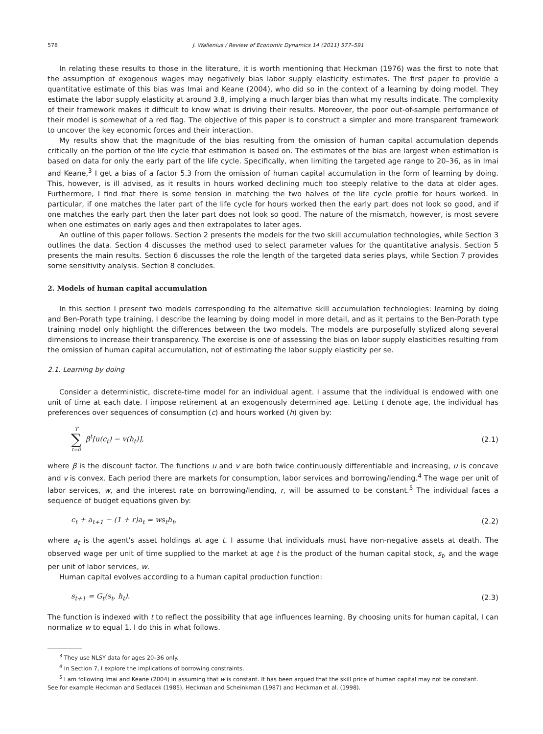578 J. Wallenius / Review of Economic Dynamics 14 (2011) 577–591
In relating these results to those in the literature, it is worth mentioning that Heckman (1976) was the first to note that the assumption of exogenous wages may negatively bias labor supply elasticity estimates. The first paper to provide a quantitative estimate of this bias was Imai and Keane (2004), who did so in the context of a learning by doing model. They estimate the labor supply elasticity at around 3.8, implying a much larger bias than what my results indicate. The complexity of their framework makes it difficult to know what is driving their results. Moreover, the poor out-of-sample performance of their model is somewhat of a red flag. The objective of this paper is to construct a simpler and more transparent framework to uncover the key economic forces and their interaction.
My results show that the magnitude of the bias resulting from the omission of human capital accumulation depends critically on the portion of the life cycle that estimation is based on. The estimates of the bias are largest when estimation is based on data for only the early part of the life cycle. Specifically, when limiting the targeted age range to 20–36, as in Imai and Keane,<sup>3</sup> I get a bias of a factor 5.3 from the omission of human capital accumulation in the form of learning by doing. This, however, is ill advised, as it results in hours worked declining much too steeply relative to the data at older ages. Furthermore, I find that there is some tension in matching the two halves of the life cycle profile for hours worked. In particular, if one matches the later part of the life cycle for hours worked then the early part does not look so good, and if one matches the early part then the later part does not look so good. The nature of the mismatch, however, is most severe when one estimates on early ages and then extrapolates to later ages.
An outline of this paper follows. Section 2 presents the models for the two skill accumulation technologies, while Section 3 outlines the data. Section 4 discusses the method used to select parameter values for the quantitative analysis. Section 5 presents the main results. Section 6 discusses the role the length of the targeted data series plays, while Section 7 provides some sensitivity analysis. Section 8 concludes.
2. Models of human capital accumulation
In this section I present two models corresponding to the alternative skill accumulation technologies: learning by doing and Ben-Porath type training. I describe the learning by doing model in more detail, and as it pertains to the Ben-Porath type training model only highlight the differences between the two models. The models are purposefully stylized along several dimensions to increase their transparency. The exercise is one of assessing the bias on labor supply elasticities resulting from the omission of human capital accumulation, not of estimating the labor supply elasticity per se.
2.1. Learning by doing
Consider a deterministic, discrete-time model for an individual agent. I assume that the individual is endowed with one unit of time at each date. I impose retirement at an exogenously determined age. Letting t denote age, the individual has preferences over sequences of consumption (c) and hours worked (h) given by:
T ∑ t=0 β<sup>t</sup>[u(c<sub>t</sub>) − v(h<sub>t</sub>)], (2.1)
where β is the discount factor. The functions u and v are both twice continuously differentiable and increasing, u is concave and v is convex. Each period there are markets for consumption, labor services and borrowing/lending.<sup>4</sup> The wage per unit of labor services, w, and the interest rate on borrowing/lending, r, will be assumed to be constant.<sup>5</sup> The individual faces a sequence of budget equations given by:
c<sub>t</sub> + a<sub>t+1</sub> − (1 + r)a<sub>t</sub> = ws<sub>t</sub>h<sub>t</sub>, (2.2)
where a<sub>t</sub> is the agent's asset holdings at age t. I assume that individuals must have non-negative assets at death. The observed wage per unit of time supplied to the market at age t is the product of the human capital stock, s<sub>t</sub>, and the wage per unit of labor services, w.
Human capital evolves according to a human capital production function:
s<sub>t+1</sub> = G<sub>t</sub>(s<sub>t</sub>, h<sub>t</sub>). (2.3)
The function is indexed with t to reflect the possibility that age influences learning. By choosing units for human capital, I can normalize w to equal 1. I do this in what follows.
<sup>3</sup> They use NLSY data for ages 20–36 only.
<sup>4</sup> In Section 7, I explore the implications of borrowing constraints.
<sup>5</sup> I am following Imai and Keane (2004) in assuming that w is constant. It has been argued that the skill price of human capital may not be constant.
See for example Heckman and Sedlacek (1985), Heckman and Scheinkman (1987) and Heckman et al. (1998).